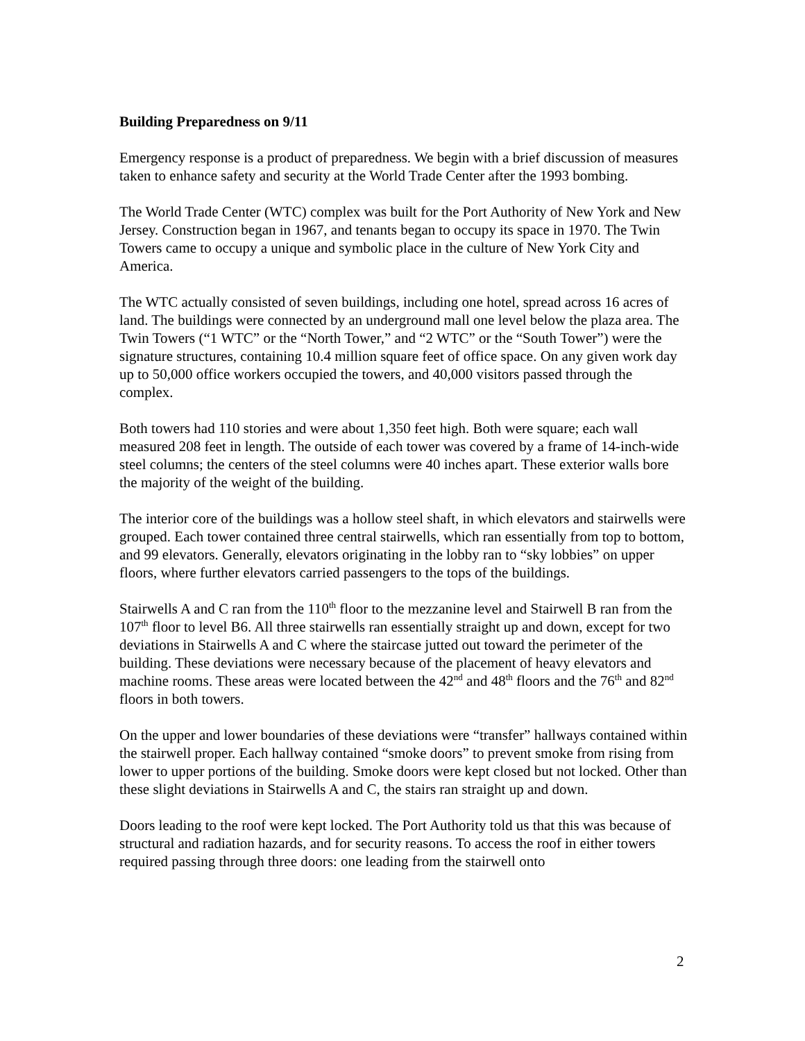Building Preparedness on 9/11
Emergency response is a product of preparedness. We begin with a brief discussion of measures taken to enhance safety and security at the World Trade Center after the 1993 bombing.
The World Trade Center (WTC) complex was built for the Port Authority of New York and New Jersey. Construction began in 1967, and tenants began to occupy its space in 1970. The Twin Towers came to occupy a unique and symbolic place in the culture of New York City and America.
The WTC actually consisted of seven buildings, including one hotel, spread across 16 acres of land. The buildings were connected by an underground mall one level below the plaza area. The Twin Towers (“1 WTC” or the “North Tower,” and “2 WTC” or the “South Tower”) were the signature structures, containing 10.4 million square feet of office space. On any given work day up to 50,000 office workers occupied the towers, and 40,000 visitors passed through the complex.
Both towers had 110 stories and were about 1,350 feet high. Both were square; each wall measured 208 feet in length. The outside of each tower was covered by a frame of 14-inch-wide steel columns; the centers of the steel columns were 40 inches apart. These exterior walls bore the majority of the weight of the building.
The interior core of the buildings was a hollow steel shaft, in which elevators and stairwells were grouped. Each tower contained three central stairwells, which ran essentially from top to bottom, and 99 elevators. Generally, elevators originating in the lobby ran to “sky lobbies” on upper floors, where further elevators carried passengers to the tops of the buildings.
Stairwells A and C ran from the 110<sup>th</sup> floor to the mezzanine level and Stairwell B ran from the 107<sup>th</sup> floor to level B6. All three stairwells ran essentially straight up and down, except for two deviations in Stairwells A and C where the staircase jutted out toward the perimeter of the building. These deviations were necessary because of the placement of heavy elevators and machine rooms. These areas were located between the 42<sup>nd</sup> and 48<sup>th</sup> floors and the 76<sup>th</sup> and 82<sup>nd</sup> floors in both towers.
On the upper and lower boundaries of these deviations were “transfer” hallways contained within the stairwell proper. Each hallway contained “smoke doors” to prevent smoke from rising from lower to upper portions of the building. Smoke doors were kept closed but not locked. Other than these slight deviations in Stairwells A and C, the stairs ran straight up and down.
Doors leading to the roof were kept locked. The Port Authority told us that this was because of structural and radiation hazards, and for security reasons. To access the roof in either towers required passing through three doors: one leading from the stairwell onto
2